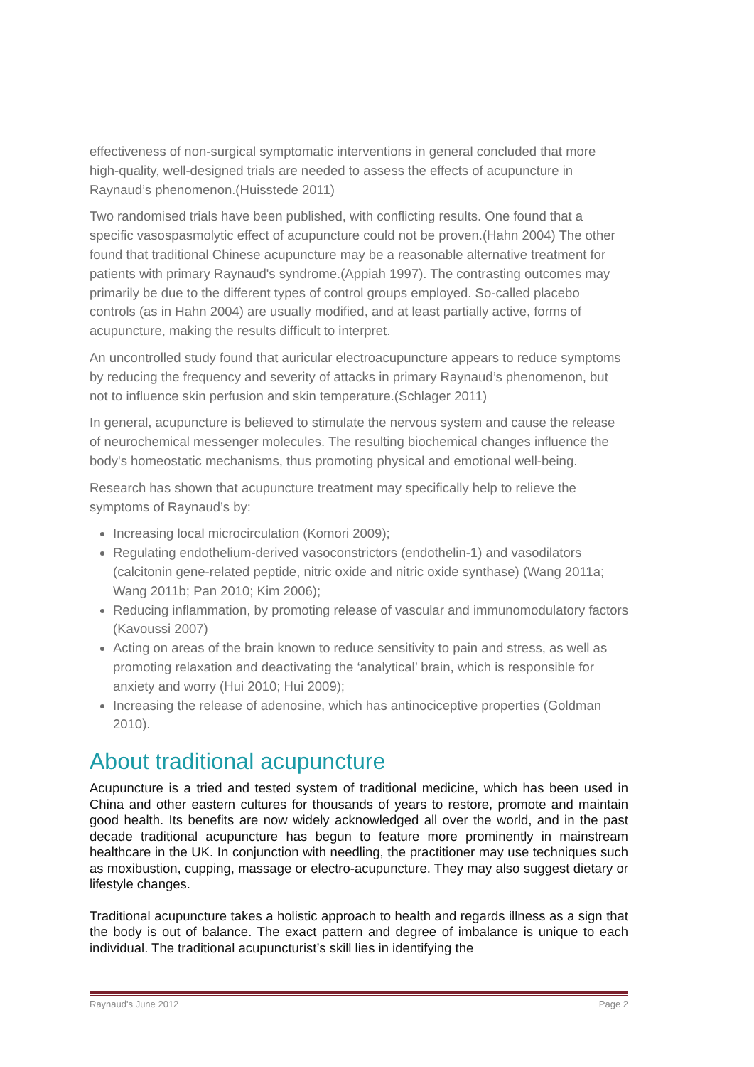effectiveness of non-surgical symptomatic interventions in general concluded that more high-quality, well-designed trials are needed to assess the effects of acupuncture in Raynaud’s phenomenon.(Huisstede 2011)
Two randomised trials have been published, with conflicting results. One found that a specific vasospasmolytic effect of acupuncture could not be proven.(Hahn 2004) The other found that traditional Chinese acupuncture may be a reasonable alternative treatment for patients with primary Raynaud's syndrome.(Appiah 1997). The contrasting outcomes may primarily be due to the different types of control groups employed. So-called placebo controls (as in Hahn 2004) are usually modified, and at least partially active, forms of acupuncture, making the results difficult to interpret.
An uncontrolled study found that auricular electroacupuncture appears to reduce symptoms by reducing the frequency and severity of attacks in primary Raynaud’s phenomenon, but not to influence skin perfusion and skin temperature.(Schlager 2011)
In general, acupuncture is believed to stimulate the nervous system and cause the release of neurochemical messenger molecules. The resulting biochemical changes influence the body's homeostatic mechanisms, thus promoting physical and emotional well-being.
Research has shown that acupuncture treatment may specifically help to relieve the symptoms of Raynaud’s by:
Increasing local microcirculation (Komori 2009);
Regulating endothelium-derived vasoconstrictors (endothelin-1) and vasodilators (calcitonin gene-related peptide, nitric oxide and nitric oxide synthase) (Wang 2011a; Wang 2011b; Pan 2010; Kim 2006);
Reducing inflammation, by promoting release of vascular and immunomodulatory factors (Kavoussi 2007)
Acting on areas of the brain known to reduce sensitivity to pain and stress, as well as promoting relaxation and deactivating the ‘analytical’ brain, which is responsible for anxiety and worry (Hui 2010; Hui 2009);
Increasing the release of adenosine, which has antinociceptive properties (Goldman 2010).
About traditional acupuncture
Acupuncture is a tried and tested system of traditional medicine, which has been used in China and other eastern cultures for thousands of years to restore, promote and maintain good health. Its benefits are now widely acknowledged all over the world, and in the past decade traditional acupuncture has begun to feature more prominently in mainstream healthcare in the UK. In conjunction with needling, the practitioner may use techniques such as moxibustion, cupping, massage or electro-acupuncture. They may also suggest dietary or lifestyle changes.
Traditional acupuncture takes a holistic approach to health and regards illness as a sign that the body is out of balance. The exact pattern and degree of imbalance is unique to each individual. The traditional acupuncturist’s skill lies in identifying the
Raynaud's June 2012 Page 2